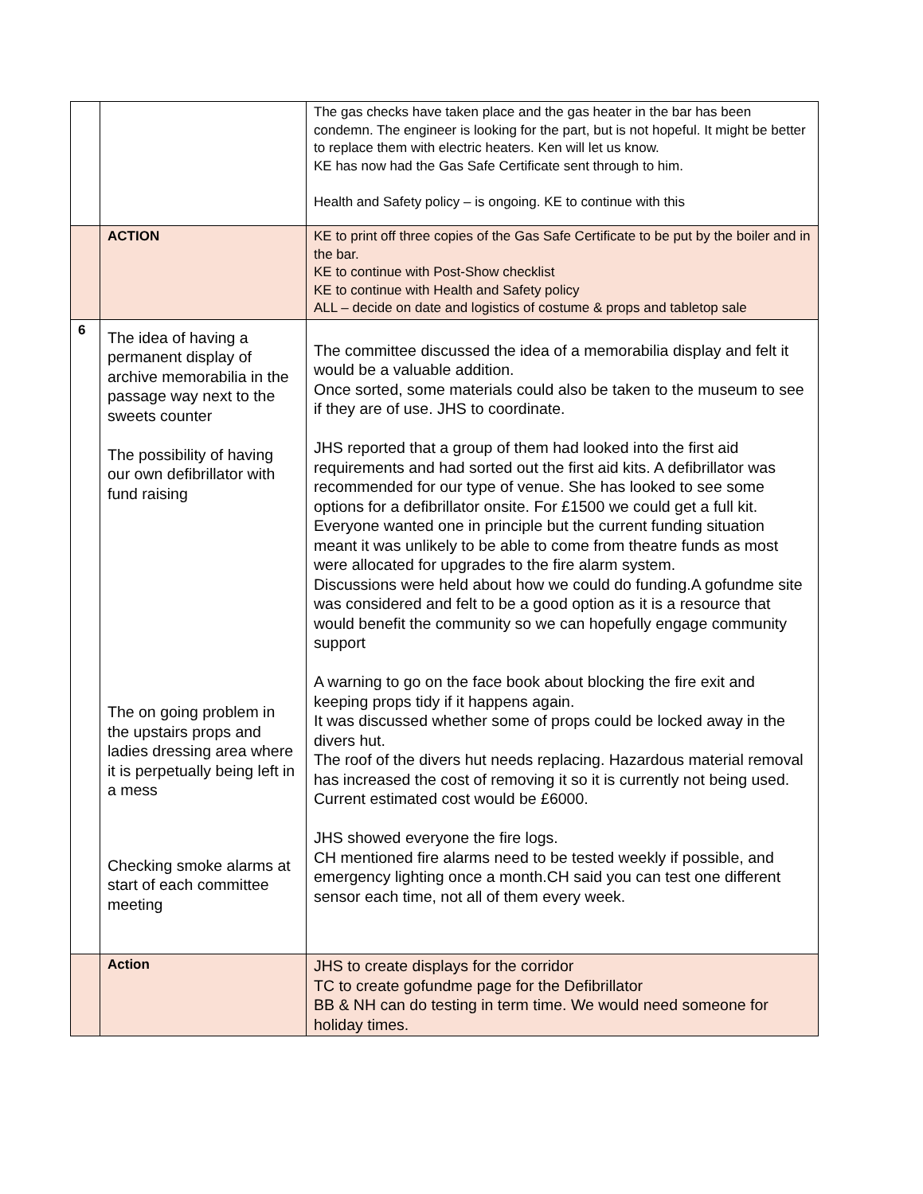| | | The gas checks have taken place and the gas heater in the bar has been condemn. The engineer is looking for the part, but is not hopeful. It might be better to replace them with electric heaters. Ken will let us know. KE has now had the Gas Safe Certificate sent through to him. Health and Safety policy – is ongoing. KE to continue with this |
| | ACTION | KE to print off three copies of the Gas Safe Certificate to be put by the boiler and in the bar. KE to continue with Post-Show checklist KE to continue with Health and Safety policy ALL – decide on date and logistics of costume & props and tabletop sale |
| 6 | The idea of having a permanent display of archive memorabilia in the passage way next to the sweets counter The possibility of having our own defibrillator with fund raising The on going problem in the upstairs props and ladies dressing area where it is perpetually being left in a mess Checking smoke alarms at start of each committee meeting | The committee discussed the idea of a memorabilia display and felt it would be a valuable addition. Once sorted, some materials could also be taken to the museum to see if they are of use. JHS to coordinate. JHS reported that a group of them had looked into the first aid requirements and had sorted out the first aid kits. A defibrillator was recommended for our type of venue. She has looked to see some options for a defibrillator onsite. For £1500 we could get a full kit. Everyone wanted one in principle but the current funding situation meant it was unlikely to be able to come from theatre funds as most were allocated for upgrades to the fire alarm system. Discussions were held about how we could do funding.A gofundme site was considered and felt to be a good option as it is a resource that would benefit the community so we can hopefully engage community support A warning to go on the face book about blocking the fire exit and keeping props tidy if it happens again. It was discussed whether some of props could be locked away in the divers hut. The roof of the divers hut needs replacing. Hazardous material removal has increased the cost of removing it so it is currently not being used. Current estimated cost would be £6000. JHS showed everyone the fire logs. CH mentioned fire alarms need to be tested weekly if possible, and emergency lighting once a month.CH said you can test one different sensor each time, not all of them every week. |
| | Action | JHS to create displays for the corridor TC to create gofundme page for the Defibrillator BB & NH can do testing in term time. We would need someone for holiday times. |